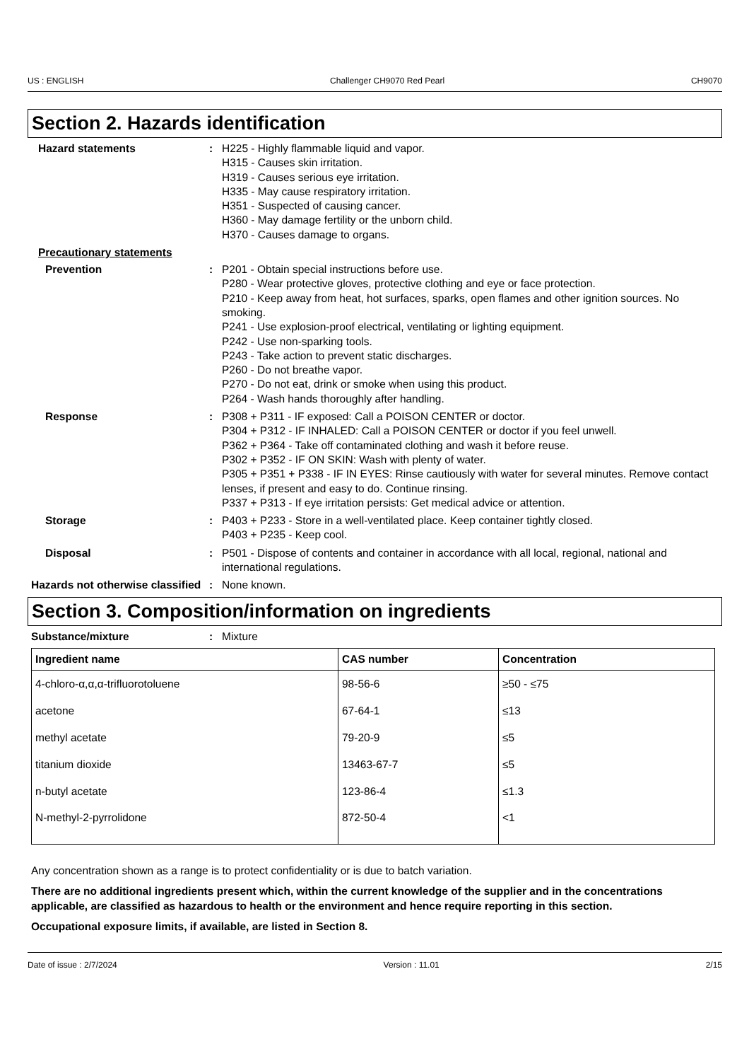US : ENGLISH Challenger CH9070 Red Pearl CH9070
Section 2. Hazards identification
Hazard statements : H225 - Highly flammable liquid and vapor.
H315 - Causes skin irritation.
H319 - Causes serious eye irritation.
H335 - May cause respiratory irritation.
H351 - Suspected of causing cancer.
H360 - May damage fertility or the unborn child.
H370 - Causes damage to organs.
Precautionary statements
Prevention : P201 - Obtain special instructions before use.
P280 - Wear protective gloves, protective clothing and eye or face protection.
P210 - Keep away from heat, hot surfaces, sparks, open flames and other ignition sources. No smoking.
P241 - Use explosion-proof electrical, ventilating or lighting equipment.
P242 - Use non-sparking tools.
P243 - Take action to prevent static discharges.
P260 - Do not breathe vapor.
P270 - Do not eat, drink or smoke when using this product.
P264 - Wash hands thoroughly after handling.
Response : P308 + P311 - IF exposed: Call a POISON CENTER or doctor.
P304 + P312 - IF INHALED: Call a POISON CENTER or doctor if you feel unwell.
P362 + P364 - Take off contaminated clothing and wash it before reuse.
P302 + P352 - IF ON SKIN: Wash with plenty of water.
P305 + P351 + P338 - IF IN EYES: Rinse cautiously with water for several minutes. Remove contact lenses, if present and easy to do. Continue rinsing.
P337 + P313 - If eye irritation persists: Get medical advice or attention.
Storage : P403 + P233 - Store in a well-ventilated place. Keep container tightly closed.
P403 + P235 - Keep cool.
Disposal : P501 - Dispose of contents and container in accordance with all local, regional, national and international regulations.
Hazards not otherwise classified
: None known.
Section 3. Composition/information on ingredients
Substance/mixture : Mixture
| Ingredient name | CAS number | Concentration |
| --- | --- | --- |
| 4-chloro-α,α,α-trifluorotoluene | 98-56-6 | ≥50 - ≤75 |
| acetone | 67-64-1 | ≤13 |
| methyl acetate | 79-20-9 | ≤5 |
| titanium dioxide | 13463-67-7 | ≤5 |
| n-butyl acetate | 123-86-4 | ≤1.3 |
| N-methyl-2-pyrrolidone | 872-50-4 | <1 |
Any concentration shown as a range is to protect confidentiality or is due to batch variation.
There are no additional ingredients present which, within the current knowledge of the supplier and in the concentrations applicable, are classified as hazardous to health or the environment and hence require reporting in this section.
Occupational exposure limits, if available, are listed in Section 8.
Date of issue : 2/7/2024 Version : 11.01 2/15